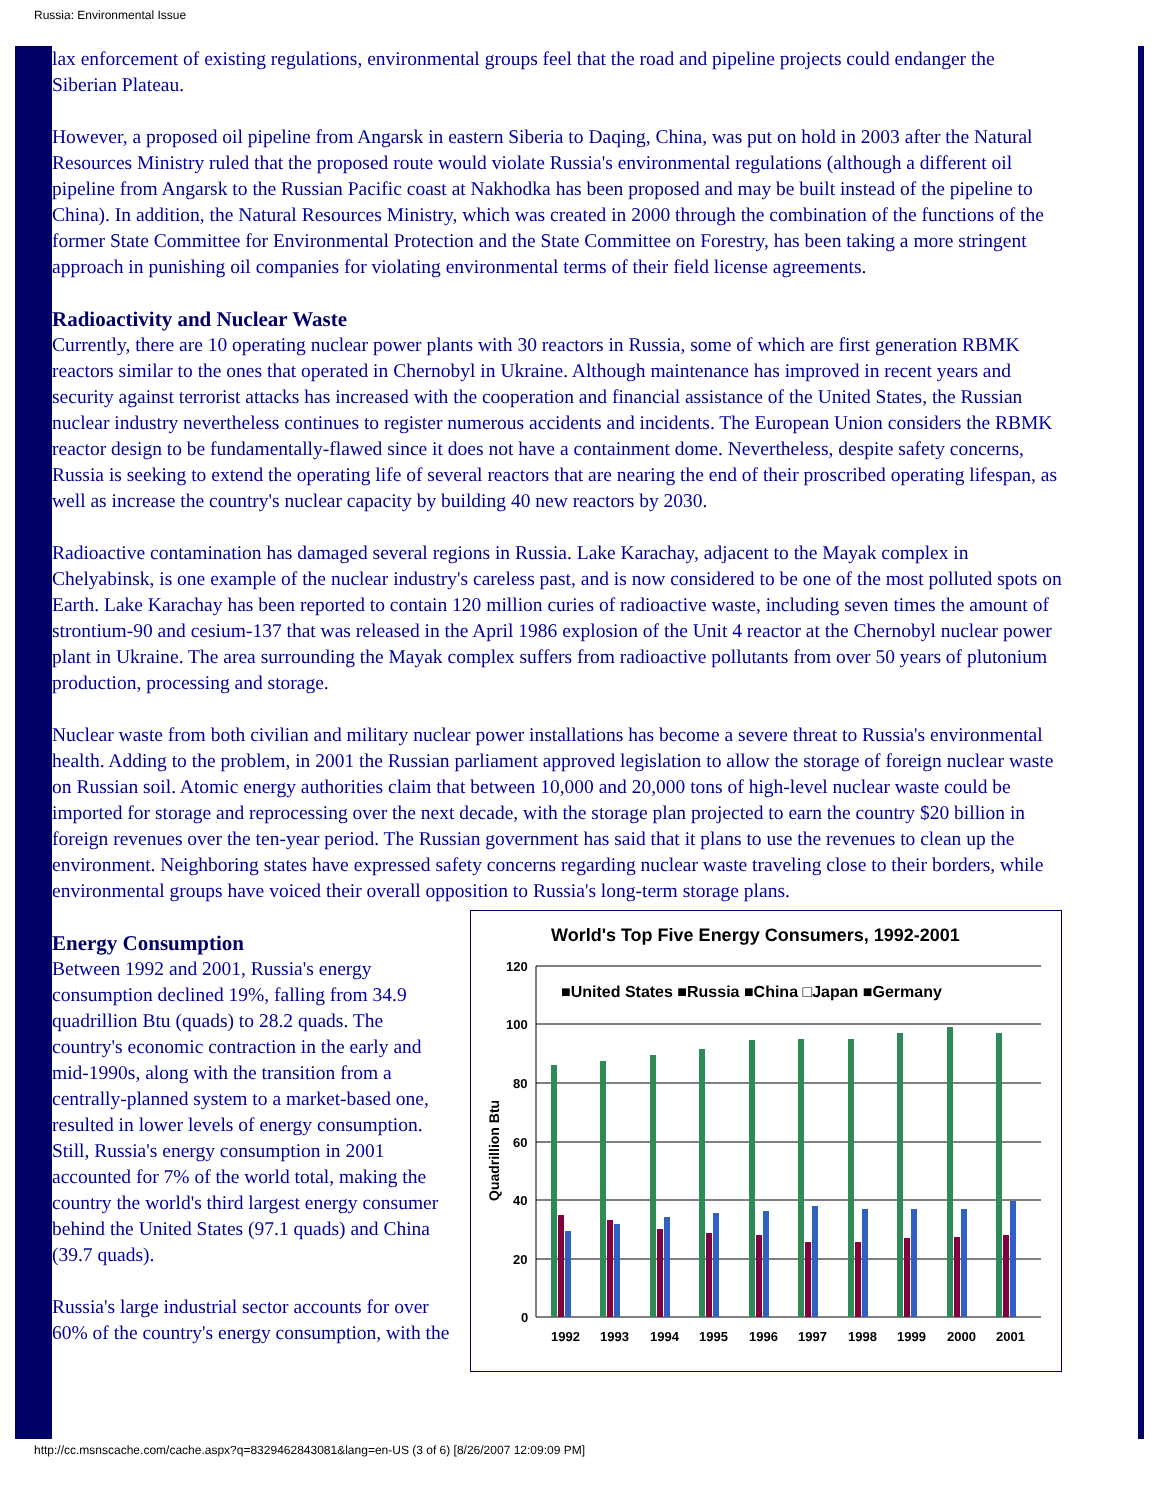Russia: Environmental Issue
lax enforcement of existing regulations, environmental groups feel that the road and pipeline projects could endanger the Siberian Plateau.
However, a proposed oil pipeline from Angarsk in eastern Siberia to Daqing, China, was put on hold in 2003 after the Natural Resources Ministry ruled that the proposed route would violate Russia's environmental regulations (although a different oil pipeline from Angarsk to the Russian Pacific coast at Nakhodka has been proposed and may be built instead of the pipeline to China). In addition, the Natural Resources Ministry, which was created in 2000 through the combination of the functions of the former State Committee for Environmental Protection and the State Committee on Forestry, has been taking a more stringent approach in punishing oil companies for violating environmental terms of their field license agreements.
Radioactivity and Nuclear Waste
Currently, there are 10 operating nuclear power plants with 30 reactors in Russia, some of which are first generation RBMK reactors similar to the ones that operated in Chernobyl in Ukraine. Although maintenance has improved in recent years and security against terrorist attacks has increased with the cooperation and financial assistance of the United States, the Russian nuclear industry nevertheless continues to register numerous accidents and incidents. The European Union considers the RBMK reactor design to be fundamentally-flawed since it does not have a containment dome. Nevertheless, despite safety concerns, Russia is seeking to extend the operating life of several reactors that are nearing the end of their proscribed operating lifespan, as well as increase the country's nuclear capacity by building 40 new reactors by 2030.
Radioactive contamination has damaged several regions in Russia. Lake Karachay, adjacent to the Mayak complex in Chelyabinsk, is one example of the nuclear industry's careless past, and is now considered to be one of the most polluted spots on Earth. Lake Karachay has been reported to contain 120 million curies of radioactive waste, including seven times the amount of strontium-90 and cesium-137 that was released in the April 1986 explosion of the Unit 4 reactor at the Chernobyl nuclear power plant in Ukraine. The area surrounding the Mayak complex suffers from radioactive pollutants from over 50 years of plutonium production, processing and storage.
Nuclear waste from both civilian and military nuclear power installations has become a severe threat to Russia's environmental health. Adding to the problem, in 2001 the Russian parliament approved legislation to allow the storage of foreign nuclear waste on Russian soil. Atomic energy authorities claim that between 10,000 and 20,000 tons of high-level nuclear waste could be imported for storage and reprocessing over the next decade, with the storage plan projected to earn the country $20 billion in foreign revenues over the ten-year period. The Russian government has said that it plans to use the revenues to clean up the environment. Neighboring states have expressed safety concerns regarding nuclear waste traveling close to their borders, while environmental groups have voiced their overall opposition to Russia's long-term storage plans.
Energy Consumption
Between 1992 and 2001, Russia's energy consumption declined 19%, falling from 34.9 quadrillion Btu (quads) to 28.2 quads. The country's economic contraction in the early and mid-1990s, along with the transition from a centrally-planned system to a market-based one, resulted in lower levels of energy consumption. Still, Russia's energy consumption in 2001 accounted for 7% of the world total, making the country the world's third largest energy consumer behind the United States (97.1 quads) and China (39.7 quads).
Russia's large industrial sector accounts for over 60% of the country's energy consumption, with the
World's Top Five Energy Consumers, 1992-2001
■United States ■Russia ■China □Japan ■Germany
120
100
80
60
40
20
0
Quadrillion Btu
1992
1993
1994
1995
1996
1997
1998
1999
2000
2001
http://cc.msnscache.com/cache.aspx?q=8329462843081&lang=en-US (3 of 6) [8/26/2007 12:09:09 PM]